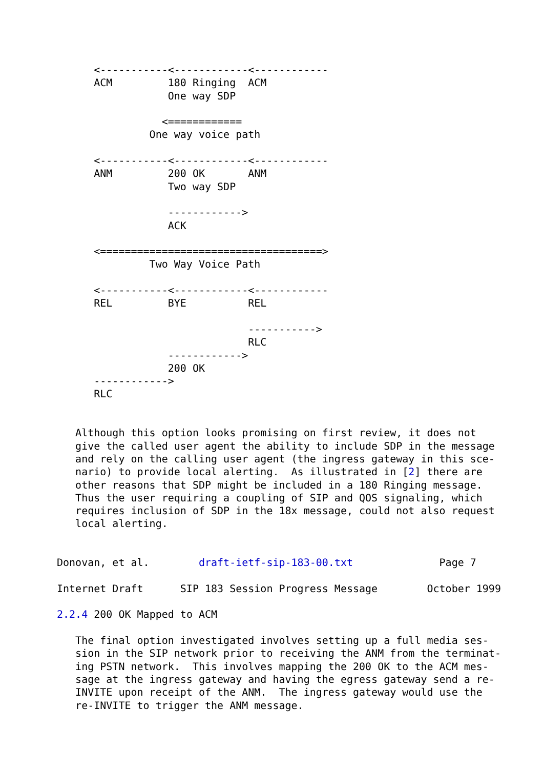<-----------<------------<------------
      ACM         180 Ringing  ACM
                  One way SDP

                 <============
               One way voice path

      <-----------<------------<------------
      ANM         200 OK       ANM
                  Two way SDP

                  ------------>
                  ACK

      <====================================>
               Two Way Voice Path

      <-----------<------------<------------
      REL         BYE          REL

                               ----------->
                               RLC
                  ------------>
                  200 OK
      ------------>
      RLC


   Although this option looks promising on first review, it does not
   give the called user agent the ability to include SDP in the message
   and rely on the calling user agent (the ingress gateway in this sce-
   nario) to provide local alerting.  As illustrated in [2] there are
   other reasons that SDP might be included in a 180 Ringing message.
   Thus the user requiring a coupling of SIP and QOS signaling, which
   requires inclusion of SDP in the 18x message, could not also request
   local alerting.


Donovan, et al.        draft-ietf-sip-183-00.txt              Page 7

Internet Draft      SIP 183 Session Progress Message        October 1999

2.2.4 200 OK Mapped to ACM

   The final option investigated involves setting up a full media ses-
   sion in the SIP network prior to receiving the ANM from the terminat-
   ing PSTN network.  This involves mapping the 200 OK to the ACM mes-
   sage at the ingress gateway and having the egress gateway send a re-
   INVITE upon receipt of the ANM.  The ingress gateway would use the
   re-INVITE to trigger the ANM message.